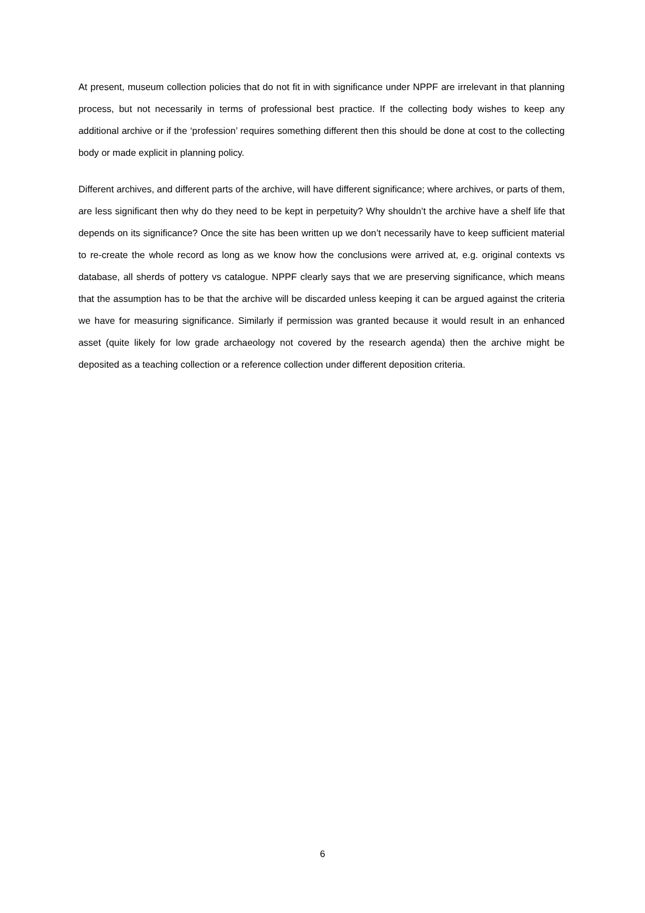At present, museum collection policies that do not fit in with significance under NPPF are irrelevant in that planning process, but not necessarily in terms of professional best practice. If the collecting body wishes to keep any additional archive or if the ‘profession’ requires something different then this should be done at cost to the collecting body or made explicit in planning policy.
Different archives, and different parts of the archive, will have different significance; where archives, or parts of them, are less significant then why do they need to be kept in perpetuity? Why shouldn’t the archive have a shelf life that depends on its significance? Once the site has been written up we don’t necessarily have to keep sufficient material to re-create the whole record as long as we know how the conclusions were arrived at, e.g. original contexts vs database, all sherds of pottery vs catalogue. NPPF clearly says that we are preserving significance, which means that the assumption has to be that the archive will be discarded unless keeping it can be argued against the criteria we have for measuring significance. Similarly if permission was granted because it would result in an enhanced asset (quite likely for low grade archaeology not covered by the research agenda) then the archive might be deposited as a teaching collection or a reference collection under different deposition criteria.
6